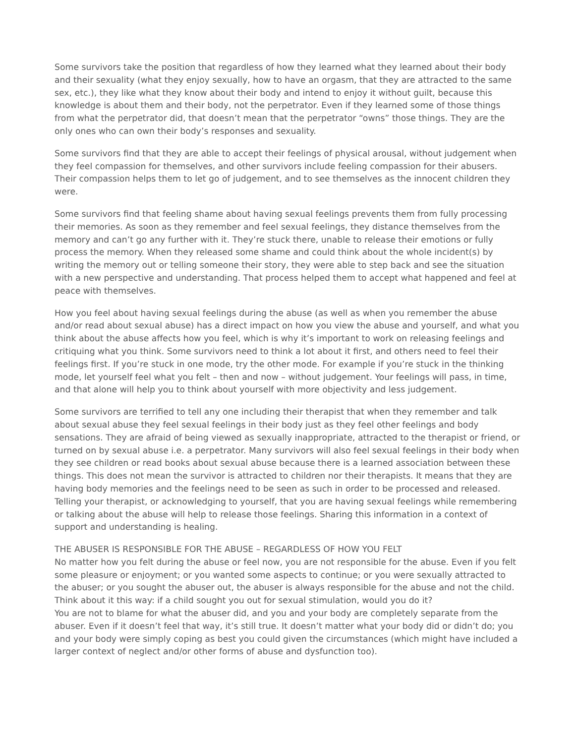Some survivors take the position that regardless of how they learned what they learned about their body and their sexuality (what they enjoy sexually, how to have an orgasm, that they are attracted to the same sex, etc.), they like what they know about their body and intend to enjoy it without guilt, because this knowledge is about them and their body, not the perpetrator. Even if they learned some of those things from what the perpetrator did, that doesn’t mean that the perpetrator “owns” those things. They are the only ones who can own their body’s responses and sexuality.
Some survivors find that they are able to accept their feelings of physical arousal, without judgement when they feel compassion for themselves, and other survivors include feeling compassion for their abusers. Their compassion helps them to let go of judgement, and to see themselves as the innocent children they were.
Some survivors find that feeling shame about having sexual feelings prevents them from fully processing their memories. As soon as they remember and feel sexual feelings, they distance themselves from the memory and can’t go any further with it. They’re stuck there, unable to release their emotions or fully process the memory. When they released some shame and could think about the whole incident(s) by writing the memory out or telling someone their story, they were able to step back and see the situation with a new perspective and understanding. That process helped them to accept what happened and feel at peace with themselves.
How you feel about having sexual feelings during the abuse (as well as when you remember the abuse and/or read about sexual abuse) has a direct impact on how you view the abuse and yourself, and what you think about the abuse affects how you feel, which is why it’s important to work on releasing feelings and critiquing what you think. Some survivors need to think a lot about it first, and others need to feel their feelings first. If you’re stuck in one mode, try the other mode. For example if you’re stuck in the thinking mode, let yourself feel what you felt – then and now – without judgement. Your feelings will pass, in time, and that alone will help you to think about yourself with more objectivity and less judgement.
Some survivors are terrified to tell any one including their therapist that when they remember and talk about sexual abuse they feel sexual feelings in their body just as they feel other feelings and body sensations. They are afraid of being viewed as sexually inappropriate, attracted to the therapist or friend, or turned on by sexual abuse i.e. a perpetrator. Many survivors will also feel sexual feelings in their body when they see children or read books about sexual abuse because there is a learned association between these things. This does not mean the survivor is attracted to children nor their therapists. It means that they are having body memories and the feelings need to be seen as such in order to be processed and released. Telling your therapist, or acknowledging to yourself, that you are having sexual feelings while remembering or talking about the abuse will help to release those feelings. Sharing this information in a context of support and understanding is healing.
THE ABUSER IS RESPONSIBLE FOR THE ABUSE – REGARDLESS OF HOW YOU FELT
No matter how you felt during the abuse or feel now, you are not responsible for the abuse. Even if you felt some pleasure or enjoyment; or you wanted some aspects to continue; or you were sexually attracted to the abuser; or you sought the abuser out, the abuser is always responsible for the abuse and not the child. Think about it this way: if a child sought you out for sexual stimulation, would you do it?
You are not to blame for what the abuser did, and you and your body are completely separate from the abuser. Even if it doesn’t feel that way, it’s still true. It doesn’t matter what your body did or didn’t do; you and your body were simply coping as best you could given the circumstances (which might have included a larger context of neglect and/or other forms of abuse and dysfunction too).